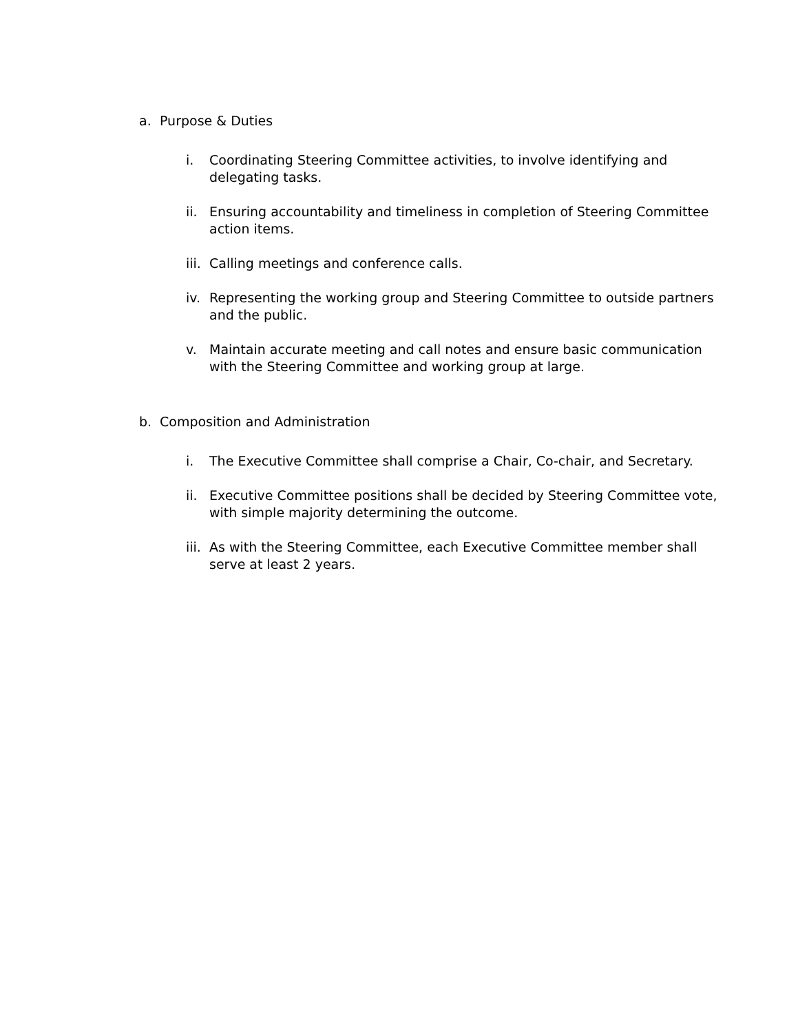a. Purpose & Duties
i. Coordinating Steering Committee activities, to involve identifying and delegating tasks.
ii. Ensuring accountability and timeliness in completion of Steering Committee action items.
iii. Calling meetings and conference calls.
iv. Representing the working group and Steering Committee to outside partners and the public.
v. Maintain accurate meeting and call notes and ensure basic communication with the Steering Committee and working group at large.
b. Composition and Administration
i. The Executive Committee shall comprise a Chair, Co-chair, and Secretary.
ii. Executive Committee positions shall be decided by Steering Committee vote, with simple majority determining the outcome.
iii. As with the Steering Committee, each Executive Committee member shall serve at least 2 years.